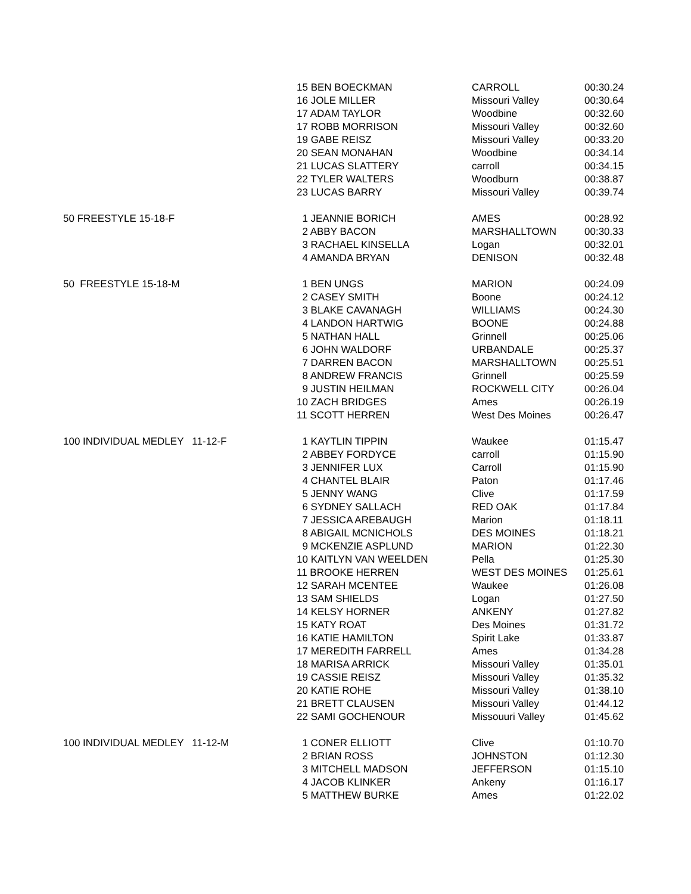| | 15 BEN BOECKMAN | CARROLL | 00:30.24 |
| | 16 JOLE MILLER | Missouri Valley | 00:30.64 |
| | 17 ADAM TAYLOR | Woodbine | 00:32.60 |
| | 17 ROBB MORRISON | Missouri Valley | 00:32.60 |
| | 19 GABE REISZ | Missouri Valley | 00:33.20 |
| | 20 SEAN MONAHAN | Woodbine | 00:34.14 |
| | 21 LUCAS SLATTERY | carroll | 00:34.15 |
| | 22 TYLER WALTERS | Woodburn | 00:38.87 |
| | 23 LUCAS BARRY | Missouri Valley | 00:39.74 |
| 50 FREESTYLE 15-18-F | 1 JEANNIE BORICH | AMES | 00:28.92 |
| | 2 ABBY BACON | MARSHALLTOWN | 00:30.33 |
| | 3 RACHAEL KINSELLA | Logan | 00:32.01 |
| | 4 AMANDA BRYAN | DENISON | 00:32.48 |
| 50 FREESTYLE 15-18-M | 1 BEN UNGS | MARION | 00:24.09 |
| | 2 CASEY SMITH | Boone | 00:24.12 |
| | 3 BLAKE CAVANAGH | WILLIAMS | 00:24.30 |
| | 4 LANDON HARTWIG | BOONE | 00:24.88 |
| | 5 NATHAN HALL | Grinnell | 00:25.06 |
| | 6 JOHN WALDORF | URBANDALE | 00:25.37 |
| | 7 DARREN BACON | MARSHALLTOWN | 00:25.51 |
| | 8 ANDREW FRANCIS | Grinnell | 00:25.59 |
| | 9 JUSTIN HEILMAN | ROCKWELL CITY | 00:26.04 |
| | 10 ZACH BRIDGES | Ames | 00:26.19 |
| | 11 SCOTT HERREN | West Des Moines | 00:26.47 |
| 100 INDIVIDUAL MEDLEY 11-12-F | 1 KAYTLIN TIPPIN | Waukee | 01:15.47 |
| | 2 ABBEY FORDYCE | carroll | 01:15.90 |
| | 3 JENNIFER LUX | Carroll | 01:15.90 |
| | 4 CHANTEL BLAIR | Paton | 01:17.46 |
| | 5 JENNY WANG | Clive | 01:17.59 |
| | 6 SYDNEY SALLACH | RED OAK | 01:17.84 |
| | 7 JESSICA AREBAUGH | Marion | 01:18.11 |
| | 8 ABIGAIL MCNICHOLS | DES MOINES | 01:18.21 |
| | 9 MCKENZIE ASPLUND | MARION | 01:22.30 |
| | 10 KAITLYN VAN WEELDEN | Pella | 01:25.30 |
| | 11 BROOKE HERREN | WEST DES MOINES | 01:25.61 |
| | 12 SARAH MCENTEE | Waukee | 01:26.08 |
| | 13 SAM SHIELDS | Logan | 01:27.50 |
| | 14 KELSY HORNER | ANKENY | 01:27.82 |
| | 15 KATY ROAT | Des Moines | 01:31.72 |
| | 16 KATIE HAMILTON | Spirit Lake | 01:33.87 |
| | 17 MEREDITH FARRELL | Ames | 01:34.28 |
| | 18 MARISA ARRICK | Missouri Valley | 01:35.01 |
| | 19 CASSIE REISZ | Missouri Valley | 01:35.32 |
| | 20 KATIE ROHE | Missouri Valley | 01:38.10 |
| | 21 BRETT CLAUSEN | Missouri Valley | 01:44.12 |
| | 22 SAMI GOCHENOUR | Missouuri Valley | 01:45.62 |
| 100 INDIVIDUAL MEDLEY 11-12-M | 1 CONER ELLIOTT | Clive | 01:10.70 |
| | 2 BRIAN ROSS | JOHNSTON | 01:12.30 |
| | 3 MITCHELL MADSON | JEFFERSON | 01:15.10 |
| | 4 JACOB KLINKER | Ankeny | 01:16.17 |
| | 5 MATTHEW BURKE | Ames | 01:22.02 |